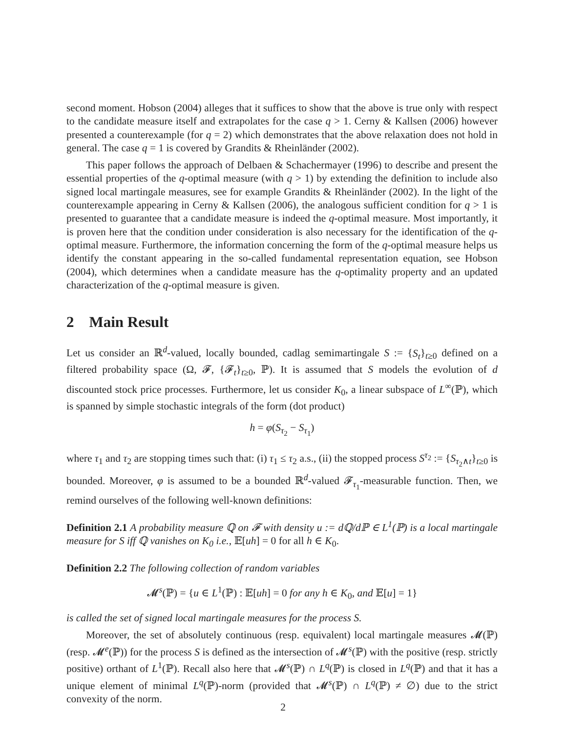second moment. Hobson (2004) alleges that it suffices to show that the above is true only with respect to the candidate measure itself and extrapolates for the case q > 1. Cerny & Kallsen (2006) however presented a counterexample (for q = 2) which demonstrates that the above relaxation does not hold in general. The case q = 1 is covered by Grandits & Rheinländer (2002).
This paper follows the approach of Delbaen & Schachermayer (1996) to describe and present the essential properties of the q-optimal measure (with q > 1) by extending the definition to include also signed local martingale measures, see for example Grandits & Rheinländer (2002). In the light of the counterexample appearing in Cerny & Kallsen (2006), the analogous sufficient condition for q > 1 is presented to guarantee that a candidate measure is indeed the q-optimal measure. Most importantly, it is proven here that the condition under consideration is also necessary for the identification of the q-optimal measure. Furthermore, the information concerning the form of the q-optimal measure helps us identify the constant appearing in the so-called fundamental representation equation, see Hobson (2004), which determines when a candidate measure has the q-optimality property and an updated characterization of the q-optimal measure is given.
2 Main Result
Let us consider an ℝ<sup>d</sup>-valued, locally bounded, cadlag semimartingale S := {S<sub>t</sub>}<sub>t≥0</sub> defined on a filtered probability space (Ω, 𝓕, {𝓕<sub>t</sub>}<sub>t≥0</sub>, ℙ). It is assumed that S models the evolution of d discounted stock price processes. Furthermore, let us consider K<sub>0</sub>, a linear subspace of L<sup>∞</sup>(ℙ), which is spanned by simple stochastic integrals of the form (dot product)
h = φ(S<sub>τ<sub>2</sub></sub> − S<sub>τ<sub>1</sub></sub>)
where τ<sub>1</sub> and τ<sub>2</sub> are stopping times such that: (i) τ<sub>1</sub> ≤ τ<sub>2</sub> a.s., (ii) the stopped process S<sup>τ<sub>2</sub></sup> := {S<sub>τ<sub>2</sub>∧t</sub>}<sub>t≥0</sub> is bounded. Moreover, φ is assumed to be a bounded ℝ<sup>d</sup>-valued 𝓕<sub>τ<sub>1</sub></sub>-measurable function. Then, we remind ourselves of the following well-known definitions:
Definition 2.1 A probability measure ℚ on 𝓕 with density u := dℚ/dℙ ∈ L<sup>1</sup>(ℙ) is a local martingale measure for S iff ℚ vanishes on K<sub>0</sub> i.e., 𝔼[uh] = 0 for all h ∈ K<sub>0</sub>.
Definition 2.2 The following collection of random variables
𝓜<sup>s</sup>(ℙ) = {u ∈ L<sup>1</sup>(ℙ) : 𝔼[uh] = 0 for any h ∈ K<sub>0</sub>, and 𝔼[u] = 1}
is called the set of signed local martingale measures for the process S.
Moreover, the set of absolutely continuous (resp. equivalent) local martingale measures 𝓜(ℙ) (resp. 𝓜<sup>e</sup>(ℙ)) for the process S is defined as the intersection of 𝓜<sup>s</sup>(ℙ) with the positive (resp. strictly positive) orthant of L<sup>1</sup>(ℙ). Recall also here that 𝓜<sup>s</sup>(ℙ) ∩ L<sup>q</sup>(ℙ) is closed in L<sup>q</sup>(ℙ) and that it has a unique element of minimal L<sup>q</sup>(ℙ)-norm (provided that 𝓜<sup>s</sup>(ℙ) ∩ L<sup>q</sup>(ℙ) ≠ ∅) due to the strict convexity of the norm.
2